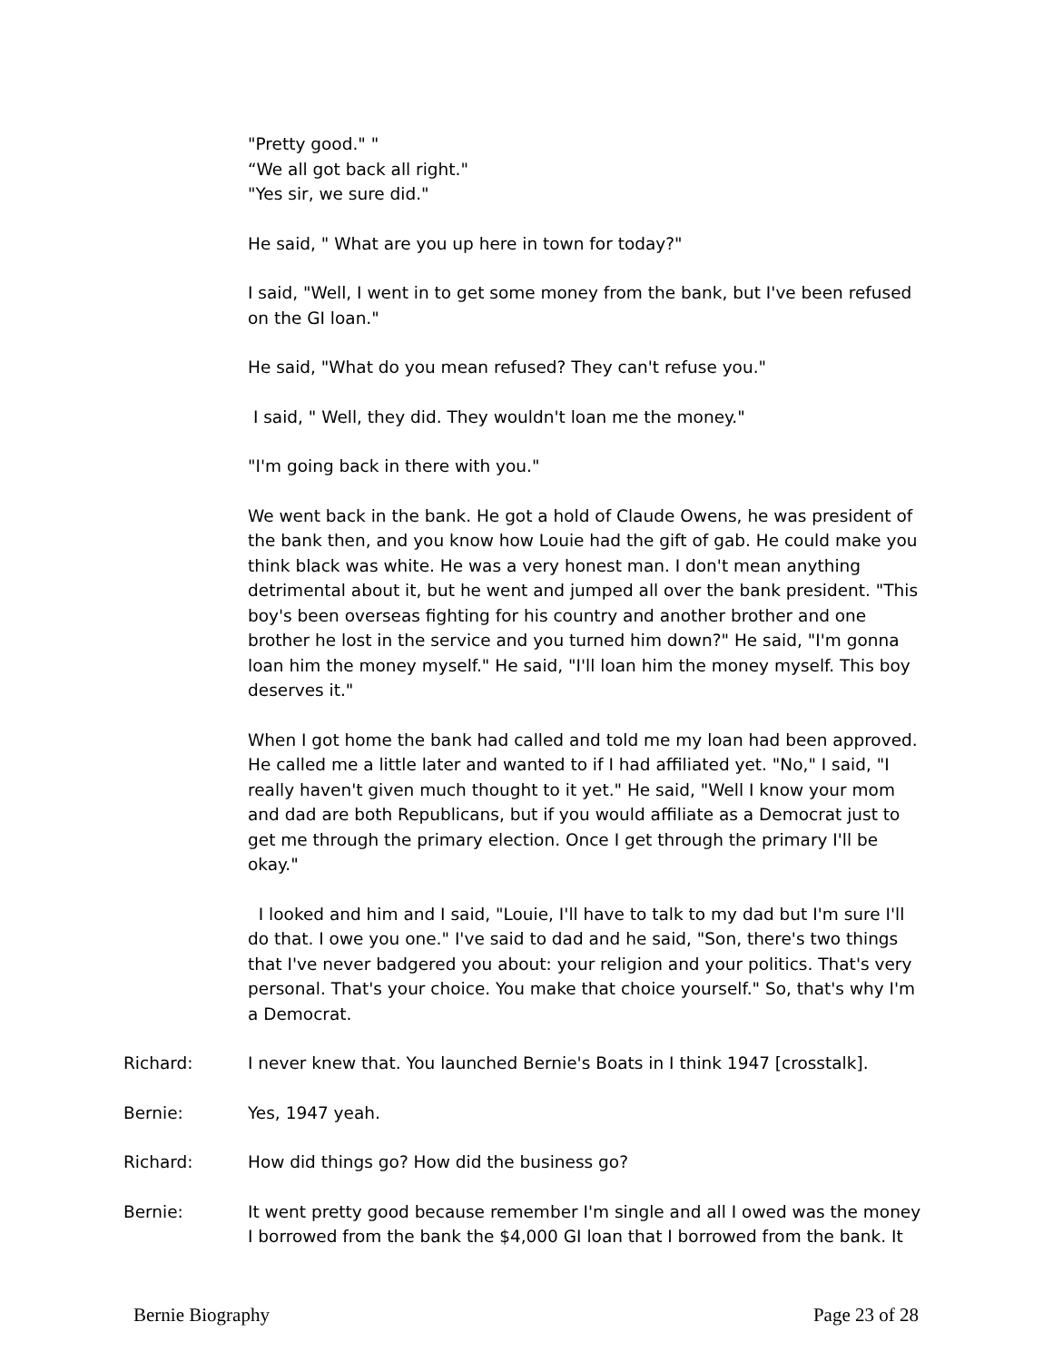"Pretty good." "
“We all got back all right."
"Yes sir, we sure did."
He said, " What are you up here in town for today?"
I said, "Well, I went in to get some money from the bank, but I've been refused on the GI loan."
He said, "What do you mean refused? They can't refuse you."
I said, " Well, they did. They wouldn't loan me the money."
"I'm going back in there with you."
We went back in the bank. He got a hold of Claude Owens, he was president of the bank then, and you know how Louie had the gift of gab. He could make you think black was white. He was a very honest man. I don't mean anything detrimental about it, but he went and jumped all over the bank president. "This boy's been overseas fighting for his country and another brother and one brother he lost in the service and you turned him down?" He said, "I'm gonna loan him the money myself." He said, "I'll loan him the money myself. This boy deserves it."
When I got home the bank had called and told me my loan had been approved. He called me a little later and wanted to if I had affiliated yet. "No," I said, "I really haven't given much thought to it yet." He said, "Well I know your mom and dad are both Republicans, but if you would affiliate as a Democrat just to get me through the primary election. Once I get through the primary I'll be okay."
I looked and him and I said, "Louie, I'll have to talk to my dad but I'm sure I'll do that. I owe you one." I've said to dad and he said, "Son, there's two things that I've never badgered you about: your religion and your politics. That's very personal. That's your choice. You make that choice yourself." So, that's why I'm a Democrat.
Richard: I never knew that. You launched Bernie's Boats in I think 1947 [crosstalk].
Bernie: Yes, 1947 yeah.
Richard: How did things go? How did the business go?
Bernie: It went pretty good because remember I'm single and all I owed was the money I borrowed from the bank the $4,000 GI loan that I borrowed from the bank. It
Bernie Biography Page 23 of 28